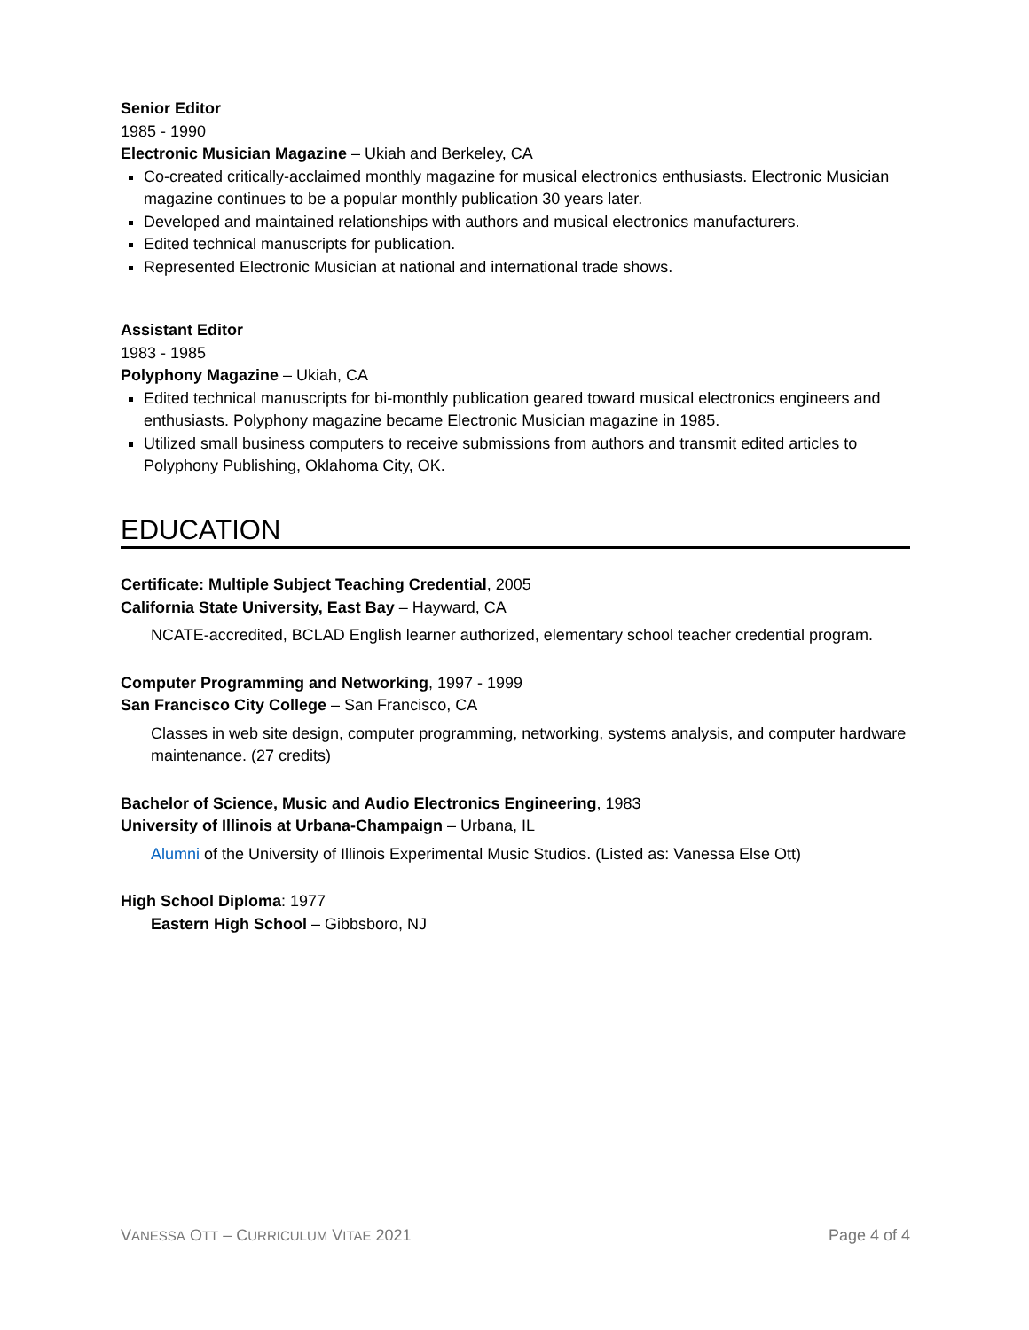Senior Editor
1985 - 1990
Electronic Musician Magazine – Ukiah and Berkeley, CA
Co-created critically-acclaimed monthly magazine for musical electronics enthusiasts. Electronic Musician magazine continues to be a popular monthly publication 30 years later.
Developed and maintained relationships with authors and musical electronics manufacturers.
Edited technical manuscripts for publication.
Represented Electronic Musician at national and international trade shows.
Assistant Editor
1983 - 1985
Polyphony Magazine – Ukiah, CA
Edited technical manuscripts for bi-monthly publication geared toward musical electronics engineers and enthusiasts. Polyphony magazine became Electronic Musician magazine in 1985.
Utilized small business computers to receive submissions from authors and transmit edited articles to Polyphony Publishing, Oklahoma City, OK.
EDUCATION
Certificate: Multiple Subject Teaching Credential, 2005
California State University, East Bay – Hayward, CA
NCATE-accredited, BCLAD English learner authorized, elementary school teacher credential program.
Computer Programming and Networking, 1997 - 1999
San Francisco City College – San Francisco, CA
Classes in web site design, computer programming, networking, systems analysis, and computer hardware maintenance. (27 credits)
Bachelor of Science, Music and Audio Electronics Engineering, 1983
University of Illinois at Urbana-Champaign – Urbana, IL
Alumni of the University of Illinois Experimental Music Studios. (Listed as: Vanessa Else Ott)
High School Diploma: 1977
Eastern High School – Gibbsboro, NJ
VANESSA OTT – CURRICULUM VITAE 2021 Page 4 of 4